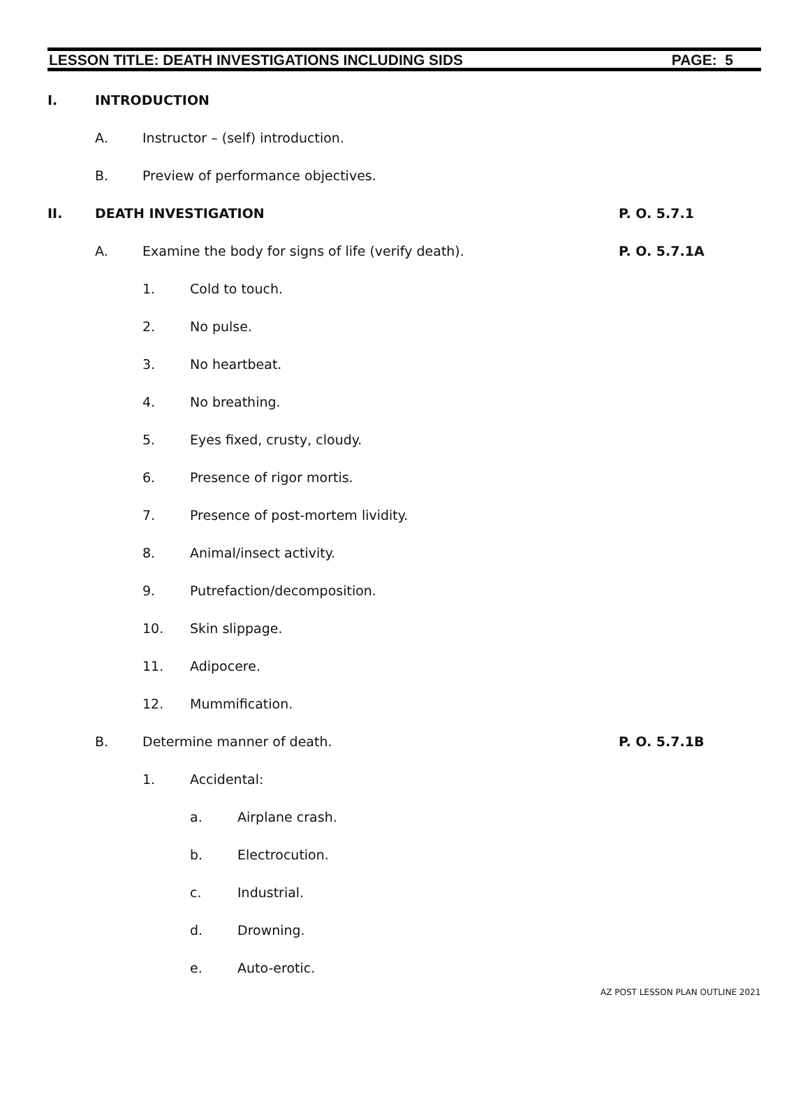LESSON TITLE: DEATH INVESTIGATIONS INCLUDING SIDS PAGE: 5
I. INTRODUCTION A. Instructor – (self) introduction.
B. Preview of performance objectives.
II. DEATH INVESTIGATION P. O. 5.7.1
A. Examine the body for signs of life (verify death). P. O. 5.7.1A
1. Cold to touch.
2. No pulse.
3. No heartbeat.
4. No breathing.
5. Eyes fixed, crusty, cloudy.
6. Presence of rigor mortis.
7. Presence of post-mortem lividity.
8. Animal/insect activity.
9. Putrefaction/decomposition.
10. Skin slippage.
11. Adipocere.
12. Mummification.
B. Determine manner of death. P. O. 5.7.1B
1. Accidental: a. Airplane crash.
b. Electrocution.
c. Industrial.
d. Drowning.
e. Auto-erotic.
AZ POST LESSON PLAN OUTLINE 2021